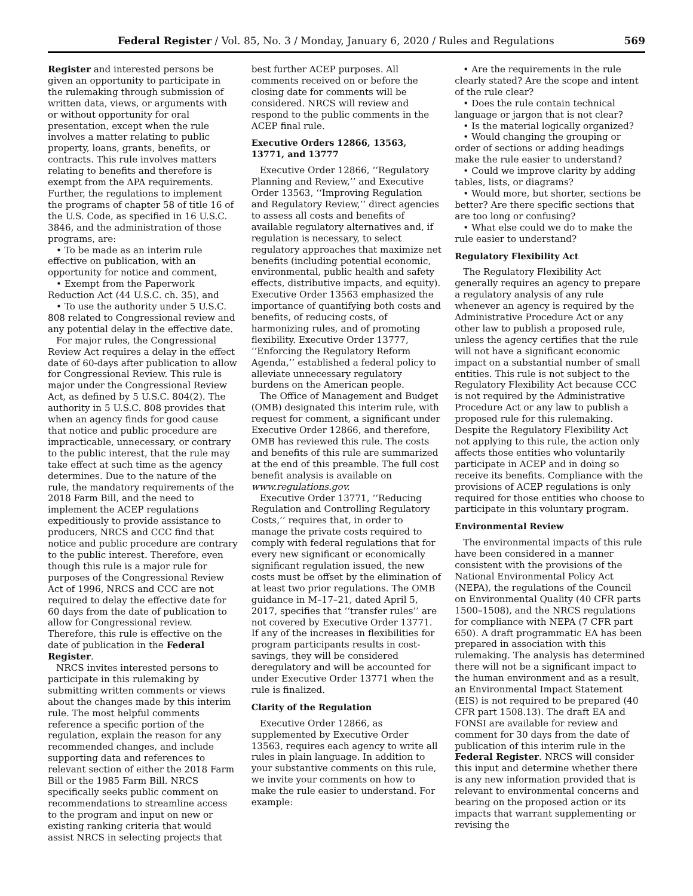Federal Register / Vol. 85, No. 3 / Monday, January 6, 2020 / Rules and Regulations 569
Register and interested persons be given an opportunity to participate in the rulemaking through submission of written data, views, or arguments with or without opportunity for oral presentation, except when the rule involves a matter relating to public property, loans, grants, benefits, or contracts. This rule involves matters relating to benefits and therefore is exempt from the APA requirements. Further, the regulations to implement the programs of chapter 58 of title 16 of the U.S. Code, as specified in 16 U.S.C. 3846, and the administration of those programs, are:
• To be made as an interim rule effective on publication, with an opportunity for notice and comment,
• Exempt from the Paperwork Reduction Act (44 U.S.C. ch. 35), and
• To use the authority under 5 U.S.C. 808 related to Congressional review and any potential delay in the effective date.
For major rules, the Congressional Review Act requires a delay in the effect date of 60-days after publication to allow for Congressional Review. This rule is major under the Congressional Review Act, as defined by 5 U.S.C. 804(2). The authority in 5 U.S.C. 808 provides that when an agency finds for good cause that notice and public procedure are impracticable, unnecessary, or contrary to the public interest, that the rule may take effect at such time as the agency determines. Due to the nature of the rule, the mandatory requirements of the 2018 Farm Bill, and the need to implement the ACEP regulations expeditiously to provide assistance to producers, NRCS and CCC find that notice and public procedure are contrary to the public interest. Therefore, even though this rule is a major rule for purposes of the Congressional Review Act of 1996, NRCS and CCC are not required to delay the effective date for 60 days from the date of publication to allow for Congressional review. Therefore, this rule is effective on the date of publication in the Federal Register.
NRCS invites interested persons to participate in this rulemaking by submitting written comments or views about the changes made by this interim rule. The most helpful comments reference a specific portion of the regulation, explain the reason for any recommended changes, and include supporting data and references to relevant section of either the 2018 Farm Bill or the 1985 Farm Bill. NRCS specifically seeks public comment on recommendations to streamline access to the program and input on new or existing ranking criteria that would assist NRCS in selecting projects that
best further ACEP purposes. All comments received on or before the closing date for comments will be considered. NRCS will review and respond to the public comments in the ACEP final rule.
Executive Orders 12866, 13563, 13771, and 13777
Executive Order 12866, ‘‘Regulatory Planning and Review,’’ and Executive Order 13563, ‘‘Improving Regulation and Regulatory Review,’’ direct agencies to assess all costs and benefits of available regulatory alternatives and, if regulation is necessary, to select regulatory approaches that maximize net benefits (including potential economic, environmental, public health and safety effects, distributive impacts, and equity). Executive Order 13563 emphasized the importance of quantifying both costs and benefits, of reducing costs, of harmonizing rules, and of promoting flexibility. Executive Order 13777, ‘‘Enforcing the Regulatory Reform Agenda,’’ established a federal policy to alleviate unnecessary regulatory burdens on the American people.
The Office of Management and Budget (OMB) designated this interim rule, with request for comment, a significant under Executive Order 12866, and therefore, OMB has reviewed this rule. The costs and benefits of this rule are summarized at the end of this preamble. The full cost benefit analysis is available on www.regulations.gov.
Executive Order 13771, ‘‘Reducing Regulation and Controlling Regulatory Costs,’’ requires that, in order to manage the private costs required to comply with federal regulations that for every new significant or economically significant regulation issued, the new costs must be offset by the elimination of at least two prior regulations. The OMB guidance in M–17–21, dated April 5, 2017, specifies that ‘‘transfer rules’’ are not covered by Executive Order 13771. If any of the increases in flexibilities for program participants results in cost-savings, they will be considered deregulatory and will be accounted for under Executive Order 13771 when the rule is finalized.
Clarity of the Regulation
Executive Order 12866, as supplemented by Executive Order 13563, requires each agency to write all rules in plain language. In addition to your substantive comments on this rule, we invite your comments on how to make the rule easier to understand. For example:
• Are the requirements in the rule clearly stated? Are the scope and intent of the rule clear?
• Does the rule contain technical language or jargon that is not clear?
• Is the material logically organized?
• Would changing the grouping or order of sections or adding headings make the rule easier to understand?
• Could we improve clarity by adding tables, lists, or diagrams?
• Would more, but shorter, sections be better? Are there specific sections that are too long or confusing?
• What else could we do to make the rule easier to understand?
Regulatory Flexibility Act
The Regulatory Flexibility Act generally requires an agency to prepare a regulatory analysis of any rule whenever an agency is required by the Administrative Procedure Act or any other law to publish a proposed rule, unless the agency certifies that the rule will not have a significant economic impact on a substantial number of small entities. This rule is not subject to the Regulatory Flexibility Act because CCC is not required by the Administrative Procedure Act or any law to publish a proposed rule for this rulemaking. Despite the Regulatory Flexibility Act not applying to this rule, the action only affects those entities who voluntarily participate in ACEP and in doing so receive its benefits. Compliance with the provisions of ACEP regulations is only required for those entities who choose to participate in this voluntary program.
Environmental Review
The environmental impacts of this rule have been considered in a manner consistent with the provisions of the National Environmental Policy Act (NEPA), the regulations of the Council on Environmental Quality (40 CFR parts 1500–1508), and the NRCS regulations for compliance with NEPA (7 CFR part 650). A draft programmatic EA has been prepared in association with this rulemaking. The analysis has determined there will not be a significant impact to the human environment and as a result, an Environmental Impact Statement (EIS) is not required to be prepared (40 CFR part 1508.13). The draft EA and FONSI are available for review and comment for 30 days from the date of publication of this interim rule in the Federal Register. NRCS will consider this input and determine whether there is any new information provided that is relevant to environmental concerns and bearing on the proposed action or its impacts that warrant supplementing or revising the